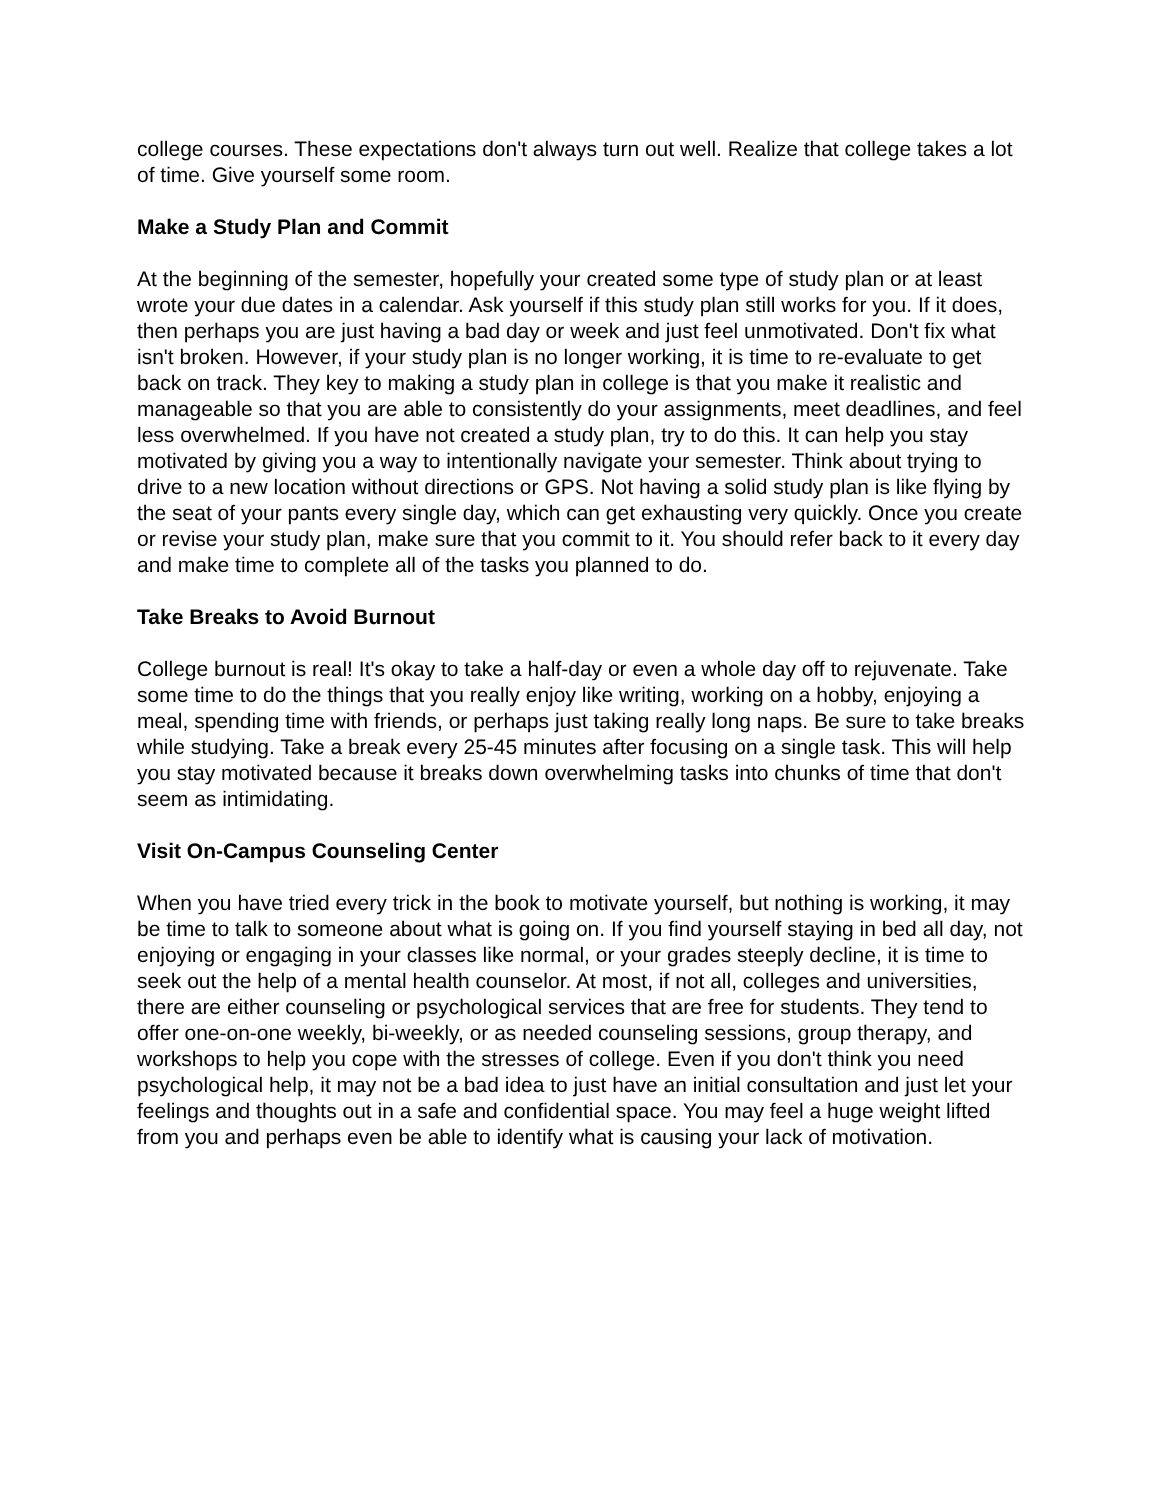college courses. These expectations don't always turn out well. Realize that college takes a lot of time. Give yourself some room.
Make a Study Plan and Commit
At the beginning of the semester, hopefully your created some type of study plan or at least wrote your due dates in a calendar. Ask yourself if this study plan still works for you. If it does, then perhaps you are just having a bad day or week and just feel unmotivated. Don't fix what isn't broken. However, if your study plan is no longer working, it is time to re-evaluate to get back on track. They key to making a study plan in college is that you make it realistic and manageable so that you are able to consistently do your assignments, meet deadlines, and feel less overwhelmed. If you have not created a study plan, try to do this. It can help you stay motivated by giving you a way to intentionally navigate your semester. Think about trying to drive to a new location without directions or GPS. Not having a solid study plan is like flying by the seat of your pants every single day, which can get exhausting very quickly. Once you create or revise your study plan, make sure that you commit to it. You should refer back to it every day and make time to complete all of the tasks you planned to do.
Take Breaks to Avoid Burnout
College burnout is real! It's okay to take a half-day or even a whole day off to rejuvenate. Take some time to do the things that you really enjoy like writing, working on a hobby, enjoying a meal, spending time with friends, or perhaps just taking really long naps. Be sure to take breaks while studying. Take a break every 25-45 minutes after focusing on a single task. This will help you stay motivated because it breaks down overwhelming tasks into chunks of time that don't seem as intimidating.
Visit On-Campus Counseling Center
When you have tried every trick in the book to motivate yourself, but nothing is working, it may be time to talk to someone about what is going on. If you find yourself staying in bed all day, not enjoying or engaging in your classes like normal, or your grades steeply decline, it is time to seek out the help of a mental health counselor. At most, if not all, colleges and universities, there are either counseling or psychological services that are free for students. They tend to offer one-on-one weekly, bi-weekly, or as needed counseling sessions, group therapy, and workshops to help you cope with the stresses of college. Even if you don't think you need psychological help, it may not be a bad idea to just have an initial consultation and just let your feelings and thoughts out in a safe and confidential space. You may feel a huge weight lifted from you and perhaps even be able to identify what is causing your lack of motivation.